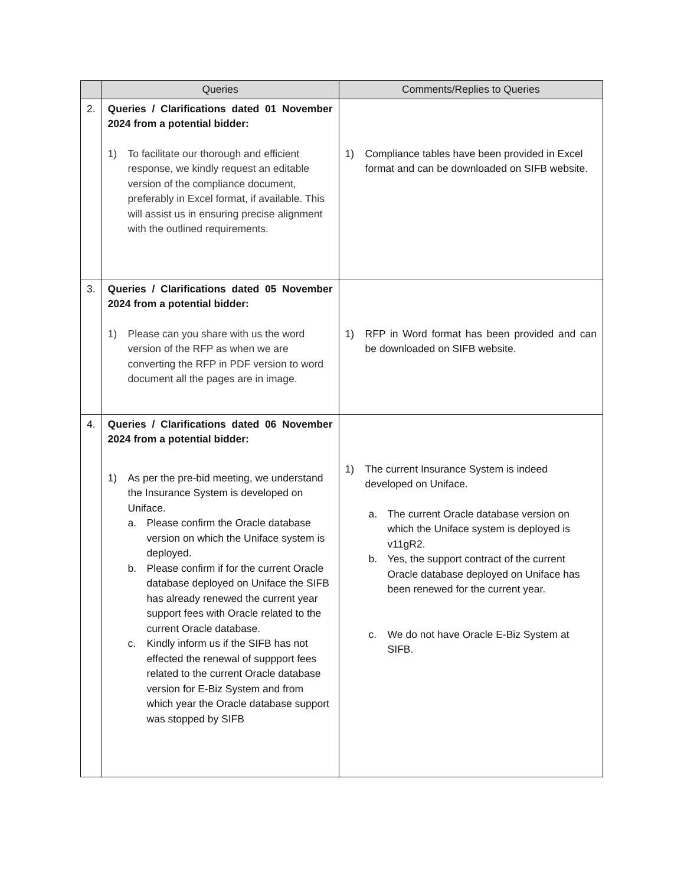| | Queries | Comments/Replies to Queries |
| --- | --- | --- |
| 2. | Queries / Clarifications dated 01 November 2024 from a potential bidder: 1) To facilitate our thorough and efficient response, we kindly request an editable version of the compliance document, preferably in Excel format, if available. This will assist us in ensuring precise alignment with the outlined requirements. | 1) Compliance tables have been provided in Excel format and can be downloaded on SIFB website. |
| 3. | Queries / Clarifications dated 05 November 2024 from a potential bidder: 1) Please can you share with us the word version of the RFP as when we are converting the RFP in PDF version to word document all the pages are in image. | 1) RFP in Word format has been provided and can be downloaded on SIFB website. |
| 4. | Queries / Clarifications dated 06 November 2024 from a potential bidder: 1) As per the pre-bid meeting, we understand the Insurance System is developed on Uniface. a. Please confirm the Oracle database version on which the Uniface system is deployed. b. Please confirm if for the current Oracle database deployed on Uniface the SIFB has already renewed the current year support fees with Oracle related to the current Oracle database. c. Kindly inform us if the SIFB has not effected the renewal of suppport fees related to the current Oracle database version for E-Biz System and from which year the Oracle database support was stopped by SIFB | 1) The current Insurance System is indeed developed on Uniface. a. The current Oracle database version on which the Uniface system is deployed is v11gR2. b. Yes, the support contract of the current Oracle database deployed on Uniface has been renewed for the current year. c. We do not have Oracle E-Biz System at SIFB. |